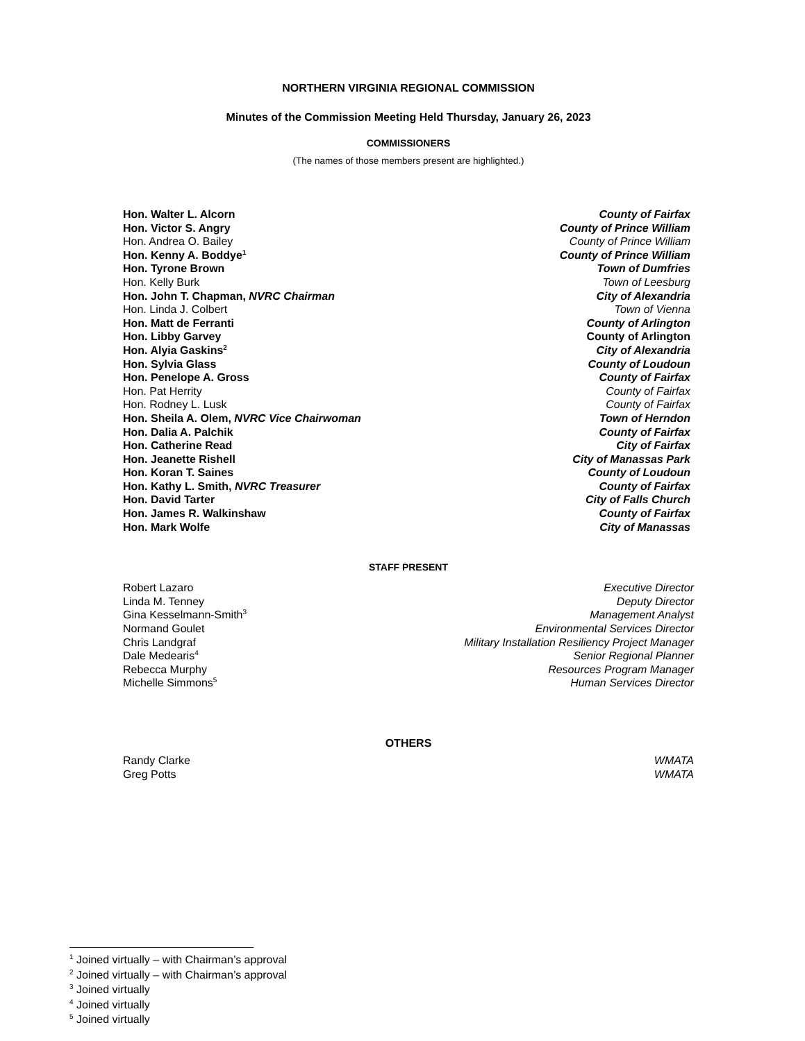NORTHERN VIRGINIA REGIONAL COMMISSION
Minutes of the Commission Meeting Held Thursday, January 26, 2023
COMMISSIONERS
(The names of those members present are highlighted.)
Hon. Walter L. Alcorn County of Fairfax
Hon. Victor S. Angry County of Prince William
Hon. Andrea O. Bailey County of Prince William
Hon. Kenny A. Boddye<sup>1</sup> County of Prince William
Hon. Tyrone Brown Town of Dumfries
Hon. Kelly Burk Town of Leesburg
Hon. John T. Chapman, NVRC Chairman City of Alexandria
Hon. Linda J. Colbert Town of Vienna
Hon. Matt de Ferranti County of Arlington
Hon. Libby Garvey County of Arlington
Hon. Alyia Gaskins<sup>2</sup> City of Alexandria
Hon. Sylvia Glass County of Loudoun
Hon. Penelope A. Gross County of Fairfax
Hon. Pat Herrity County of Fairfax
Hon. Rodney L. Lusk County of Fairfax
Hon. Sheila A. Olem, NVRC Vice Chairwoman Town of Herndon
Hon. Dalia A. Palchik County of Fairfax
Hon. Catherine Read City of Fairfax
Hon. Jeanette Rishell City of Manassas Park
Hon. Koran T. Saines County of Loudoun
Hon. Kathy L. Smith, NVRC Treasurer County of Fairfax
Hon. David Tarter City of Falls Church
Hon. James R. Walkinshaw County of Fairfax
Hon. Mark Wolfe City of Manassas
STAFF PRESENT
Robert Lazaro Executive Director
Linda M. Tenney Deputy Director
Gina Kesselmann-Smith<sup>3</sup> Management Analyst
Normand Goulet Environmental Services Director
Chris Landgraf Military Installation Resiliency Project Manager
Dale Medearis<sup>4</sup> Senior Regional Planner
Rebecca Murphy Resources Program Manager
Michelle Simmons<sup>5</sup> Human Services Director
OTHERS
Randy Clarke WMATA
Greg Potts WMATA
<sup>1</sup> Joined virtually – with Chairman’s approval
<sup>2</sup> Joined virtually – with Chairman’s approval
<sup>3</sup> Joined virtually
<sup>4</sup> Joined virtually
<sup>5</sup> Joined virtually